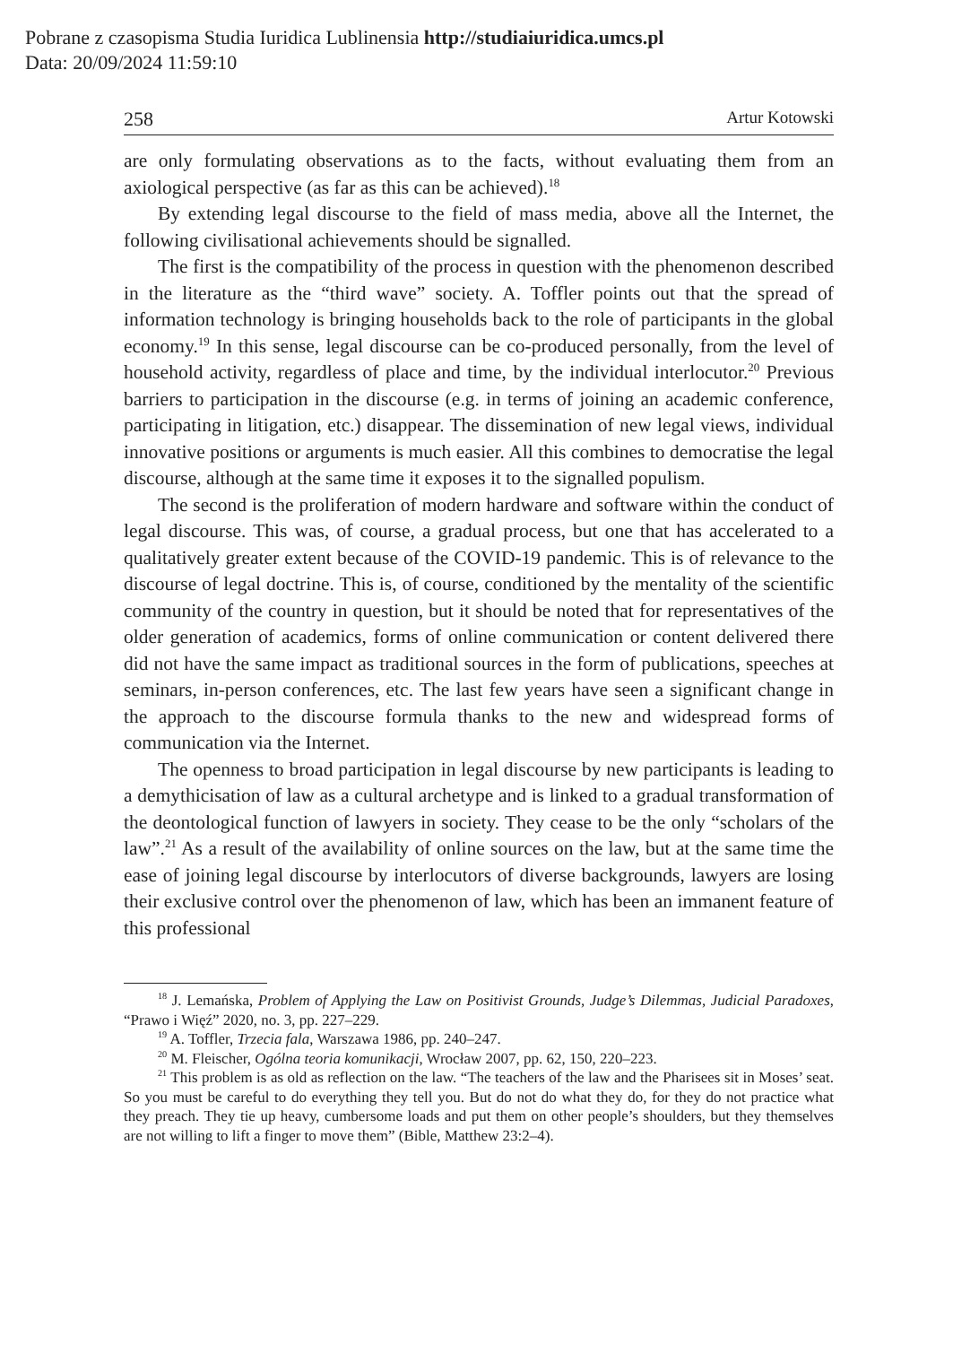Pobrane z czasopisma Studia Iuridica Lublinensia http://studiaiuridica.umcs.pl
Data: 20/09/2024 11:59:10
258 Artur Kotowski
are only formulating observations as to the facts, without evaluating them from an axiological perspective (as far as this can be achieved).<sup>18</sup>
By extending legal discourse to the field of mass media, above all the Internet, the following civilisational achievements should be signalled.
The first is the compatibility of the process in question with the phenomenon described in the literature as the “third wave” society. A. Toffler points out that the spread of information technology is bringing households back to the role of participants in the global economy.<sup>19</sup> In this sense, legal discourse can be co-produced personally, from the level of household activity, regardless of place and time, by the individual interlocutor.<sup>20</sup> Previous barriers to participation in the discourse (e.g. in terms of joining an academic conference, participating in litigation, etc.) disappear. The dissemination of new legal views, individual innovative positions or arguments is much easier. All this combines to democratise the legal discourse, although at the same time it exposes it to the signalled populism.
The second is the proliferation of modern hardware and software within the conduct of legal discourse. This was, of course, a gradual process, but one that has accelerated to a qualitatively greater extent because of the COVID-19 pandemic. This is of relevance to the discourse of legal doctrine. This is, of course, conditioned by the mentality of the scientific community of the country in question, but it should be noted that for representatives of the older generation of academics, forms of online communication or content delivered there did not have the same impact as traditional sources in the form of publications, speeches at seminars, in-person conferences, etc. The last few years have seen a significant change in the approach to the discourse formula thanks to the new and widespread forms of communication via the Internet.
The openness to broad participation in legal discourse by new participants is leading to a demythicisation of law as a cultural archetype and is linked to a gradual transformation of the deontological function of lawyers in society. They cease to be the only “scholars of the law”.<sup>21</sup> As a result of the availability of online sources on the law, but at the same time the ease of joining legal discourse by interlocutors of diverse backgrounds, lawyers are losing their exclusive control over the phenomenon of law, which has been an immanent feature of this professional
<sup>18</sup> J. Lemańska, Problem of Applying the Law on Positivist Grounds, Judge’s Dilemmas, Judicial Paradoxes, “Prawo i Więź” 2020, no. 3, pp. 227–229.
<sup>19</sup> A. Toffler, Trzecia fala, Warszawa 1986, pp. 240–247.
<sup>20</sup> M. Fleischer, Ogólna teoria komunikacji, Wrocław 2007, pp. 62, 150, 220–223.
<sup>21</sup> This problem is as old as reflection on the law. “The teachers of the law and the Pharisees sit in Moses’ seat. So you must be careful to do everything they tell you. But do not do what they do, for they do not practice what they preach. They tie up heavy, cumbersome loads and put them on other people’s shoulders, but they themselves are not willing to lift a finger to move them” (Bible, Matthew 23:2–4).